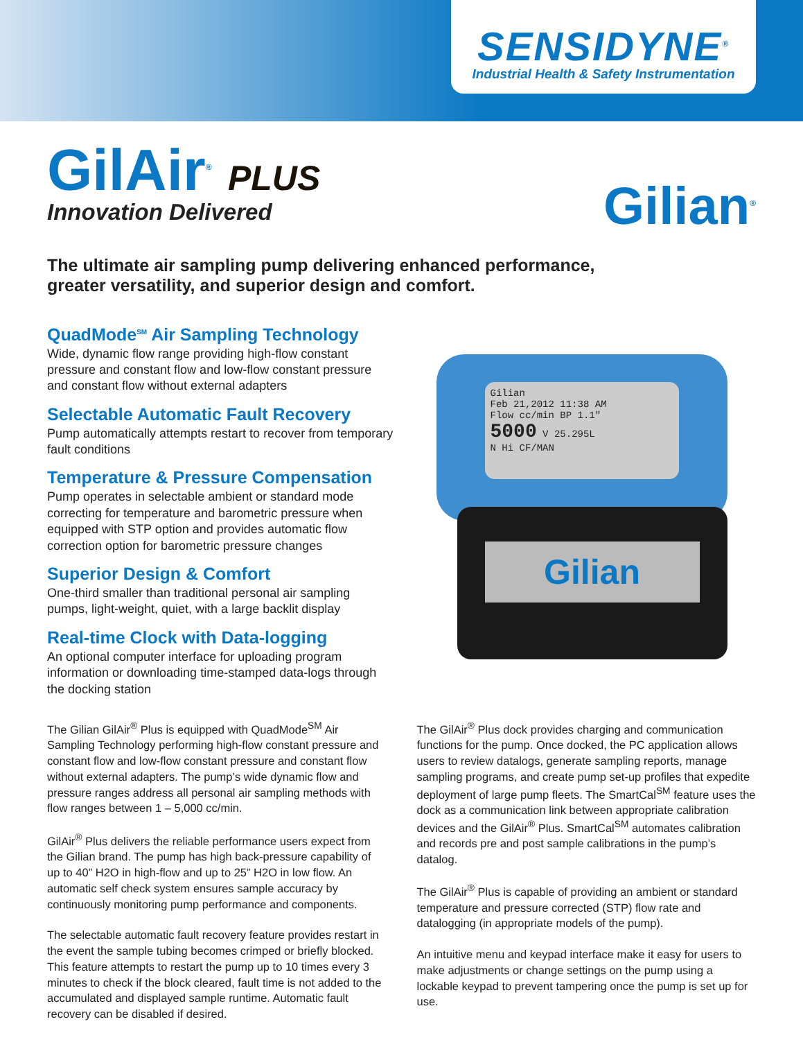SENSIDYNE<sup>®</sup>
Industrial Health & Safety Instrumentation
GilAir<sup>®</sup> PLUS
Innovation Delivered
Gilian<sup>®</sup>
The ultimate air sampling pump delivering enhanced performance,
greater versatility, and superior design and comfort.
QuadMode<sup>SM</sup> Air Sampling Technology
Wide, dynamic flow range providing high-flow constant pressure and constant flow and low-flow constant pressure and constant flow without external adapters
Selectable Automatic Fault Recovery
Pump automatically attempts restart to recover from temporary fault conditions
Temperature & Pressure Compensation
Pump operates in selectable ambient or standard mode correcting for temperature and barometric pressure when equipped with STP option and provides automatic flow correction option for barometric pressure changes
Superior Design & Comfort
One-third smaller than traditional personal air sampling pumps, light-weight, quiet, with a large backlit display
Real-time Clock with Data-logging
An optional computer interface for uploading program information or downloading time-stamped data-logs through the docking station
Gilian
Feb 21,2012 11:38 AM
Flow cc/min BP 1.1"
5000 V 25.295L
N Hi CF/MAN
Gilian
The Gilian GilAir<sup>®</sup> Plus is equipped with QuadMode<sup>SM</sup> Air Sampling Technology performing high-flow constant pressure and constant flow and low-flow constant pressure and constant flow without external adapters. The pump’s wide dynamic flow and pressure ranges address all personal air sampling methods with flow ranges between 1 – 5,000 cc/min.
GilAir<sup>®</sup> Plus delivers the reliable performance users expect from the Gilian brand. The pump has high back-pressure capability of up to 40” H2O in high-flow and up to 25” H2O in low flow. An automatic self check system ensures sample accuracy by continuously monitoring pump performance and components.
The selectable automatic fault recovery feature provides restart in the event the sample tubing becomes crimped or briefly blocked. This feature attempts to restart the pump up to 10 times every 3 minutes to check if the block cleared, fault time is not added to the accumulated and displayed sample runtime. Automatic fault recovery can be disabled if desired.
The GilAir<sup>®</sup> Plus dock provides charging and communication functions for the pump. Once docked, the PC application allows users to review datalogs, generate sampling reports, manage sampling programs, and create pump set-up profiles that expedite deployment of large pump fleets. The SmartCal<sup>SM</sup> feature uses the dock as a communication link between appropriate calibration devices and the GilAir<sup>®</sup> Plus. SmartCal<sup>SM</sup> automates calibration and records pre and post sample calibrations in the pump’s datalog.
The GilAir<sup>®</sup> Plus is capable of providing an ambient or standard temperature and pressure corrected (STP) flow rate and datalogging (in appropriate models of the pump).
An intuitive menu and keypad interface make it easy for users to make adjustments or change settings on the pump using a lockable keypad to prevent tampering once the pump is set up for use.